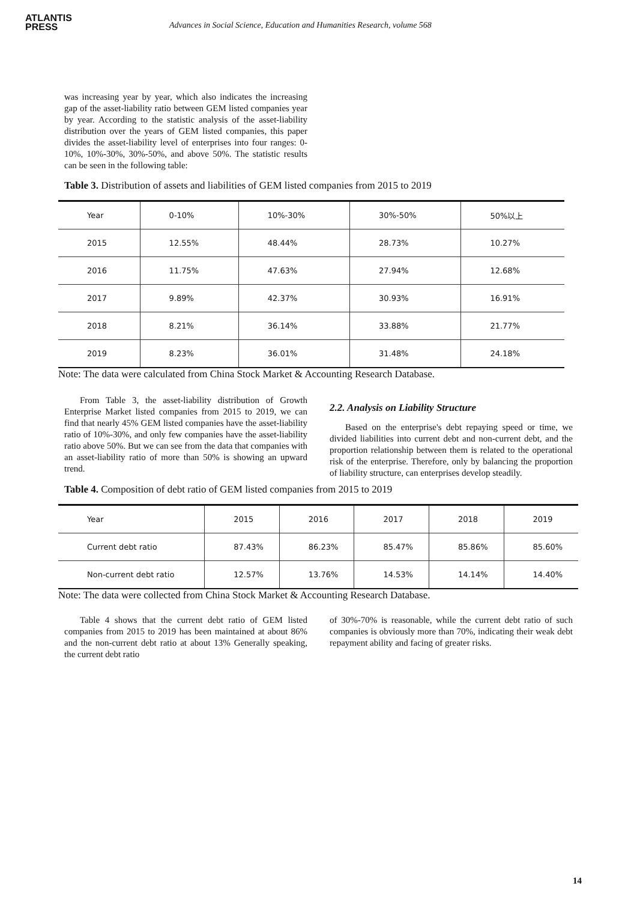ATLANTIS
PRESS
Advances in Social Science, Education and Humanities Research, volume 568
was increasing year by year, which also indicates the increasing gap of the asset-liability ratio between GEM listed companies year by year. According to the statistic analysis of the asset-liability distribution over the years of GEM listed companies, this paper divides the asset-liability level of enterprises into four ranges: 0-10%, 10%-30%, 30%-50%, and above 50%. The statistic results can be seen in the following table:
Table 3. Distribution of assets and liabilities of GEM listed companies from 2015 to 2019
| Year | 0-10% | 10%-30% | 30%-50% | 50%以上 |
| 2015 | 12.55% | 48.44% | 28.73% | 10.27% |
| 2016 | 11.75% | 47.63% | 27.94% | 12.68% |
| 2017 | 9.89% | 42.37% | 30.93% | 16.91% |
| 2018 | 8.21% | 36.14% | 33.88% | 21.77% |
| 2019 | 8.23% | 36.01% | 31.48% | 24.18% |
Note: The data were calculated from China Stock Market & Accounting Research Database.
From Table 3, the asset-liability distribution of Growth Enterprise Market listed companies from 2015 to 2019, we can find that nearly 45% GEM listed companies have the asset-liability ratio of 10%-30%, and only few companies have the asset-liability ratio above 50%. But we can see from the data that companies with an asset-liability ratio of more than 50% is showing an upward trend.
2.2. Analysis on Liability Structure
Based on the enterprise's debt repaying speed or time, we divided liabilities into current debt and non-current debt, and the proportion relationship between them is related to the operational risk of the enterprise. Therefore, only by balancing the proportion of liability structure, can enterprises develop steadily.
Table 4. Composition of debt ratio of GEM listed companies from 2015 to 2019
| Year | 2015 | 2016 | 2017 | 2018 | 2019 |
| Current debt ratio | 87.43% | 86.23% | 85.47% | 85.86% | 85.60% |
| Non-current debt ratio | 12.57% | 13.76% | 14.53% | 14.14% | 14.40% |
Note: The data were collected from China Stock Market & Accounting Research Database.
Table 4 shows that the current debt ratio of GEM listed companies from 2015 to 2019 has been maintained at about 86% and the non-current debt ratio at about 13% Generally speaking, the current debt ratio
of 30%-70% is reasonable, while the current debt ratio of such companies is obviously more than 70%, indicating their weak debt repayment ability and facing of greater risks.
14